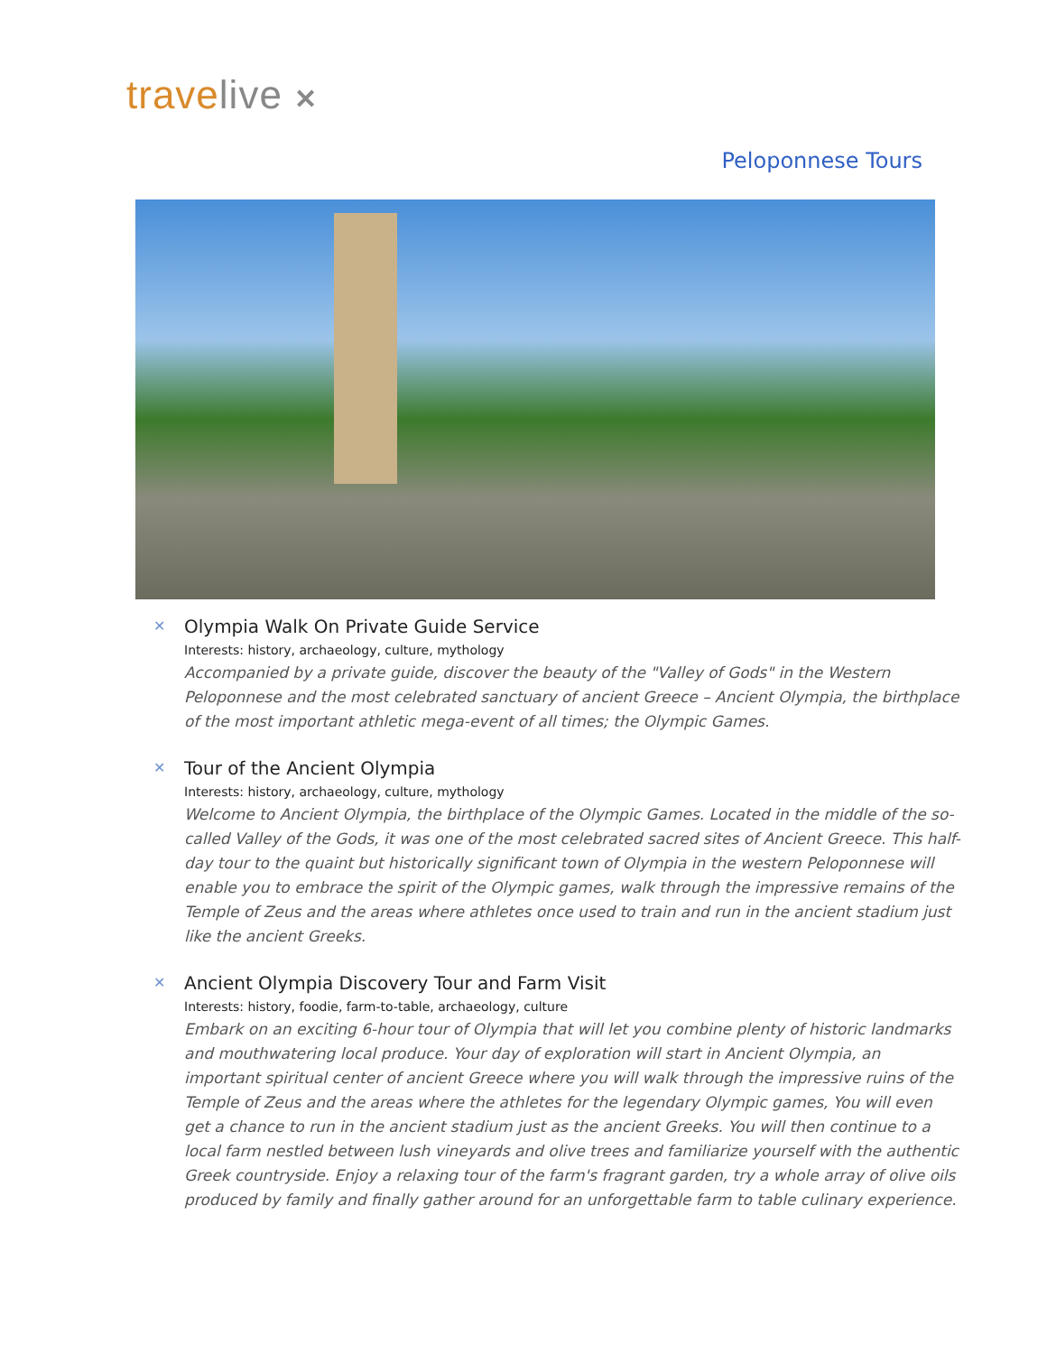travelive ✕
Peloponnese Tours
✕
Olympia Walk On Private Guide Service
Interests: history, archaeology, culture, mythology
Accompanied by a private guide, discover the beauty of the "Valley of Gods" in the Western Peloponnese and the most celebrated sanctuary of ancient Greece – Ancient Olympia, the birthplace of the most important athletic mega-event of all times; the Olympic Games.
✕
Tour of the Ancient Olympia
Interests: history, archaeology, culture, mythology
Welcome to Ancient Olympia, the birthplace of the Olympic Games. Located in the middle of the so-called Valley of the Gods, it was one of the most celebrated sacred sites of Ancient Greece. This half-day tour to the quaint but historically significant town of Olympia in the western Peloponnese will enable you to embrace the spirit of the Olympic games, walk through the impressive remains of the Temple of Zeus and the areas where athletes once used to train and run in the ancient stadium just like the ancient Greeks.
✕
Ancient Olympia Discovery Tour and Farm Visit
Interests: history, foodie, farm-to-table, archaeology, culture
Embark on an exciting 6-hour tour of Olympia that will let you combine plenty of historic landmarks and mouthwatering local produce. Your day of exploration will start in Ancient Olympia, an important spiritual center of ancient Greece where you will walk through the impressive ruins of the Temple of Zeus and the areas where the athletes for the legendary Olympic games, You will even get a chance to run in the ancient stadium just as the ancient Greeks. You will then continue to a local farm nestled between lush vineyards and olive trees and familiarize yourself with the authentic Greek countryside. Enjoy a relaxing tour of the farm's fragrant garden, try a whole array of olive oils produced by family and finally gather around for an unforgettable farm to table culinary experience.